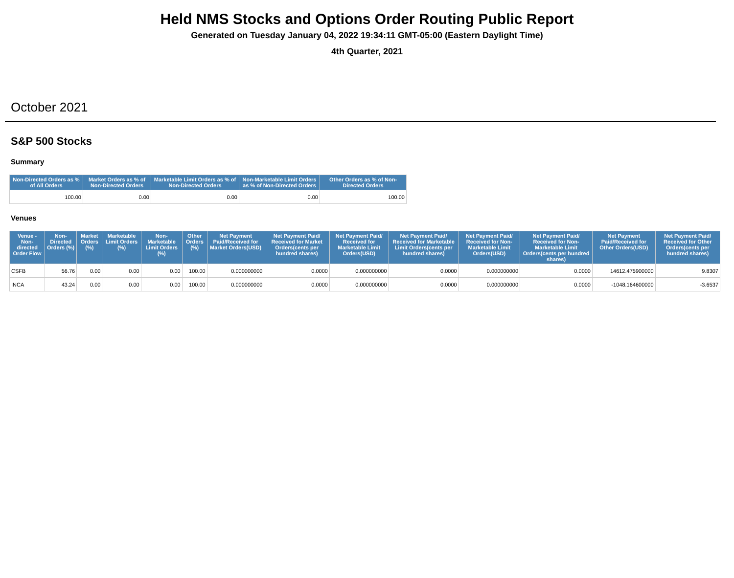Held NMS Stocks and Options Order Routing Public Report
Generated on Tuesday January 04, 2022 19:34:11 GMT-05:00 (Eastern Daylight Time)
4th Quarter, 2021
October 2021
S&P 500 Stocks
Summary
| Non-Directed Orders as % of All Orders | Market Orders as % of Non-Directed Orders | Marketable Limit Orders as % of Non-Directed Orders | Non-Marketable Limit Orders as % of Non-Directed Orders | Other Orders as % of Non-Directed Orders |
| --- | --- | --- | --- | --- |
| 100.00 | 0.00 | 0.00 | 0.00 | 100.00 |
Venues
| Venue - Non-directed Order Flow | Non-Directed Orders (%) | Market Orders (%) | Marketable Limit Orders (%) | Non-Marketable Limit Orders (%) | Other Orders (%) | Net Payment Paid/Received for Market Orders(USD) | Net Payment Paid/ Received for Market Orders(cents per hundred shares) | Net Payment Paid/ Received for Marketable Limit Orders(USD) | Net Payment Paid/ Received for Marketable Limit Orders(cents per hundred shares) | Net Payment Paid/ Received for Non-Marketable Limit Orders(USD) | Net Payment Paid/ Received for Non-Marketable Limit Orders(cents per hundred shares) | Net Payment Paid/Received for Other Orders(USD) | Net Payment Paid/ Received for Other Orders(cents per hundred shares) |
| --- | --- | --- | --- | --- | --- | --- | --- | --- | --- | --- | --- | --- | --- |
| CSFB | 56.76 | 0.00 | 0.00 | 0.00 | 100.00 | 0.000000000 | 0.0000 | 0.000000000 | 0.0000 | 0.000000000 | 0.0000 | 14612.475900000 | 9.8307 |
| INCA | 43.24 | 0.00 | 0.00 | 0.00 | 100.00 | 0.000000000 | 0.0000 | 0.000000000 | 0.0000 | 0.000000000 | 0.0000 | -1048.164600000 | -3.6537 |